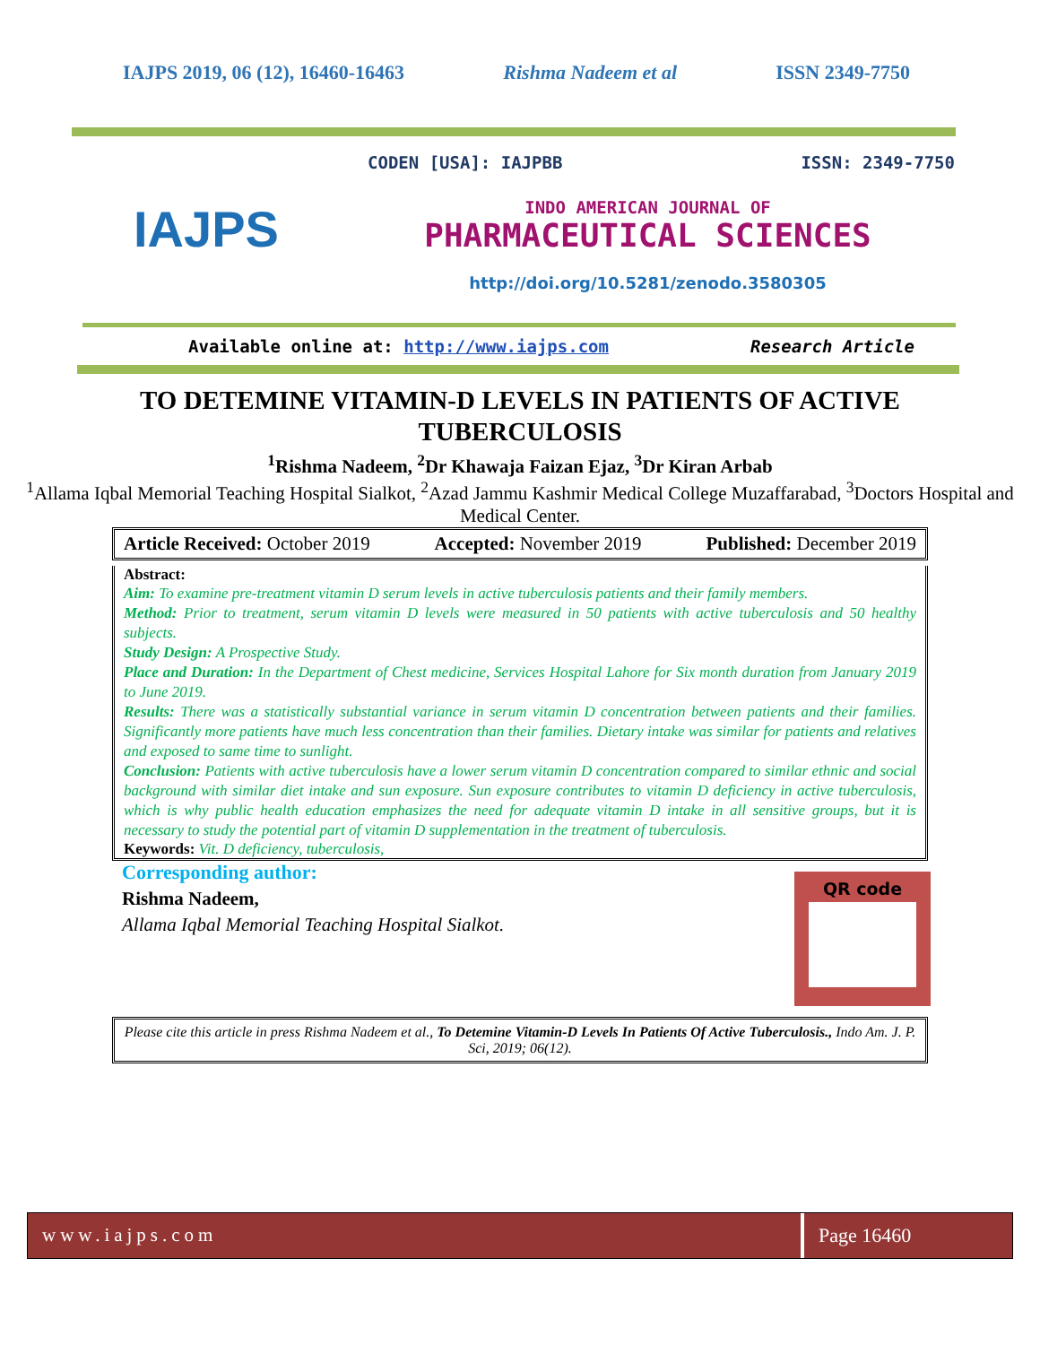IAJPS 2019, 06 (12), 16460-16463 Rishma Nadeem et al ISSN 2349-7750
IAJPS
CODEN [USA]: IAJPBB ISSN: 2349-7750
INDO AMERICAN JOURNAL OF
PHARMACEUTICAL SCIENCES
http://doi.org/10.5281/zenodo.3580305
Available online at: http://www.iajps.com Research Article
TO DETEMINE VITAMIN-D LEVELS IN PATIENTS OF ACTIVE TUBERCULOSIS
<sup>1</sup> Rishma Nadeem, <sup>2</sup>Dr Khawaja Faizan Ejaz, <sup>3</sup>Dr Kiran Arbab
<sup>1</sup> Allama Iqbal Memorial Teaching Hospital Sialkot, <sup>2</sup>Azad Jammu Kashmir Medical College Muzaffarabad, <sup>3</sup>Doctors Hospital and Medical Center.
Article Received: October 2019 Accepted: November 2019 Published: December 2019
Abstract:
Aim: To examine pre-treatment vitamin D serum levels in active tuberculosis patients and their family members.
Method: Prior to treatment, serum vitamin D levels were measured in 50 patients with active tuberculosis and 50 healthy subjects.
Study Design: A Prospective Study.
Place and Duration: In the Department of Chest medicine, Services Hospital Lahore for Six month duration from January 2019 to June 2019.
Results: There was a statistically substantial variance in serum vitamin D concentration between patients and their families. Significantly more patients have much less concentration than their families. Dietary intake was similar for patients and relatives and exposed to same time to sunlight.
Conclusion: Patients with active tuberculosis have a lower serum vitamin D concentration compared to similar ethnic and social background with similar diet intake and sun exposure. Sun exposure contributes to vitamin D deficiency in active tuberculosis, which is why public health education emphasizes the need for adequate vitamin D intake in all sensitive groups, but it is necessary to study the potential part of vitamin D supplementation in the treatment of tuberculosis.
Keywords: Vit. D deficiency, tuberculosis,
Corresponding author:
Rishma Nadeem,
Allama Iqbal Memorial Teaching Hospital Sialkot.
QR code
Please cite this article in press Rishma Nadeem et al., To Detemine Vitamin-D Levels In Patients Of Active Tuberculosis., Indo Am. J. P. Sci, 2019; 06(12).
www.iajps.com Page 16460